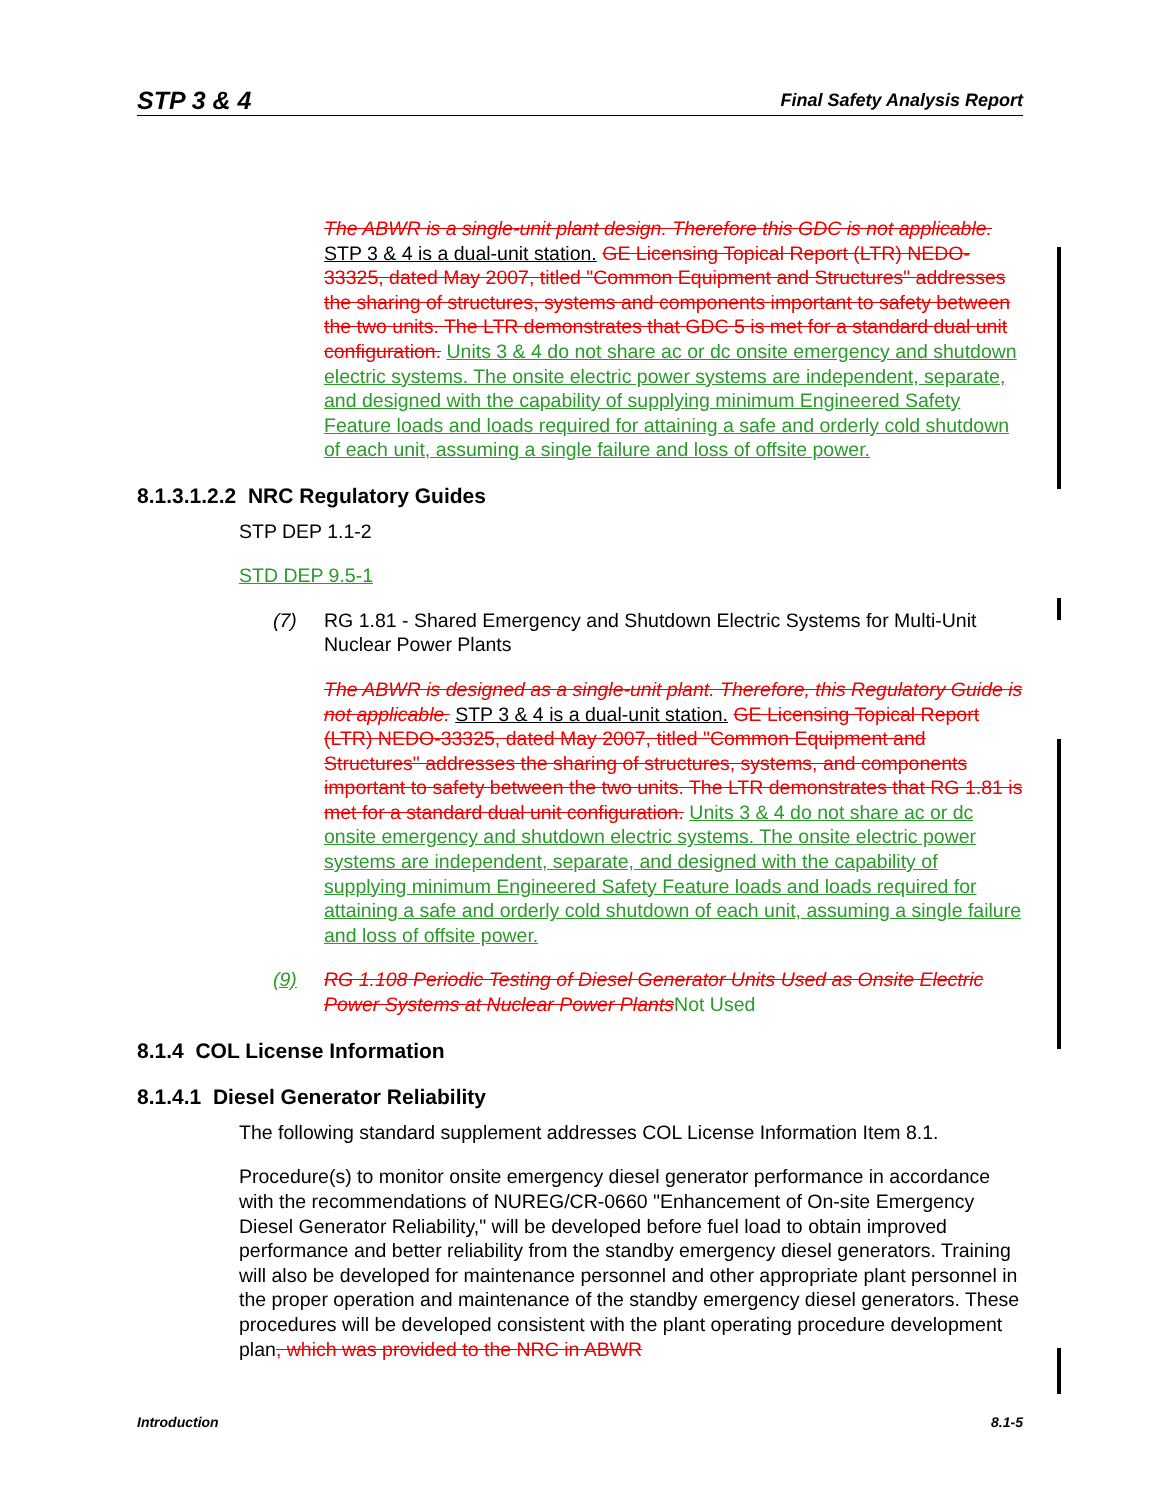STP 3 & 4 Final Safety Analysis Report
The ABWR is a single-unit plant design. Therefore this GDC is not applicable. STP 3 & 4 is a dual-unit station. GE Licensing Topical Report (LTR) NEDO-33325, dated May 2007, titled "Common Equipment and Structures" addresses the sharing of structures, systems and components important to safety between the two units. The LTR demonstrates that GDC 5 is met for a standard dual unit configuration. Units 3 & 4 do not share ac or dc onsite emergency and shutdown electric systems. The onsite electric power systems are independent, separate, and designed with the capability of supplying minimum Engineered Safety Feature loads and loads required for attaining a safe and orderly cold shutdown of each unit, assuming a single failure and loss of offsite power.
8.1.3.1.2.2 NRC Regulatory Guides
STP DEP 1.1-2
STD DEP 9.5-1
(7) RG 1.81 - Shared Emergency and Shutdown Electric Systems for Multi-Unit Nuclear Power Plants
The ABWR is designed as a single-unit plant. Therefore, this Regulatory Guide is not applicable. STP 3 & 4 is a dual-unit station. GE Licensing Topical Report (LTR) NEDO-33325, dated May 2007, titled "Common Equipment and Structures" addresses the sharing of structures, systems, and components important to safety between the two units. The LTR demonstrates that RG 1.81 is met for a standard dual unit configuration. Units 3 & 4 do not share ac or dc onsite emergency and shutdown electric systems. The onsite electric power systems are independent, separate, and designed with the capability of supplying minimum Engineered Safety Feature loads and loads required for attaining a safe and orderly cold shutdown of each unit, assuming a single failure and loss of offsite power.
(9) RG 1.108 Periodic Testing of Diesel Generator Units Used as Onsite Electric Power Systems at Nuclear Power Plants Not Used
8.1.4 COL License Information
8.1.4.1 Diesel Generator Reliability
The following standard supplement addresses COL License Information Item 8.1.
Procedure(s) to monitor onsite emergency diesel generator performance in accordance with the recommendations of NUREG/CR-0660 "Enhancement of On-site Emergency Diesel Generator Reliability," will be developed before fuel load to obtain improved performance and better reliability from the standby emergency diesel generators. Training will also be developed for maintenance personnel and other appropriate plant personnel in the proper operation and maintenance of the standby emergency diesel generators. These procedures will be developed consistent with the plant operating procedure development plan, which was provided to the NRC in ABWR
Introduction 8.1-5